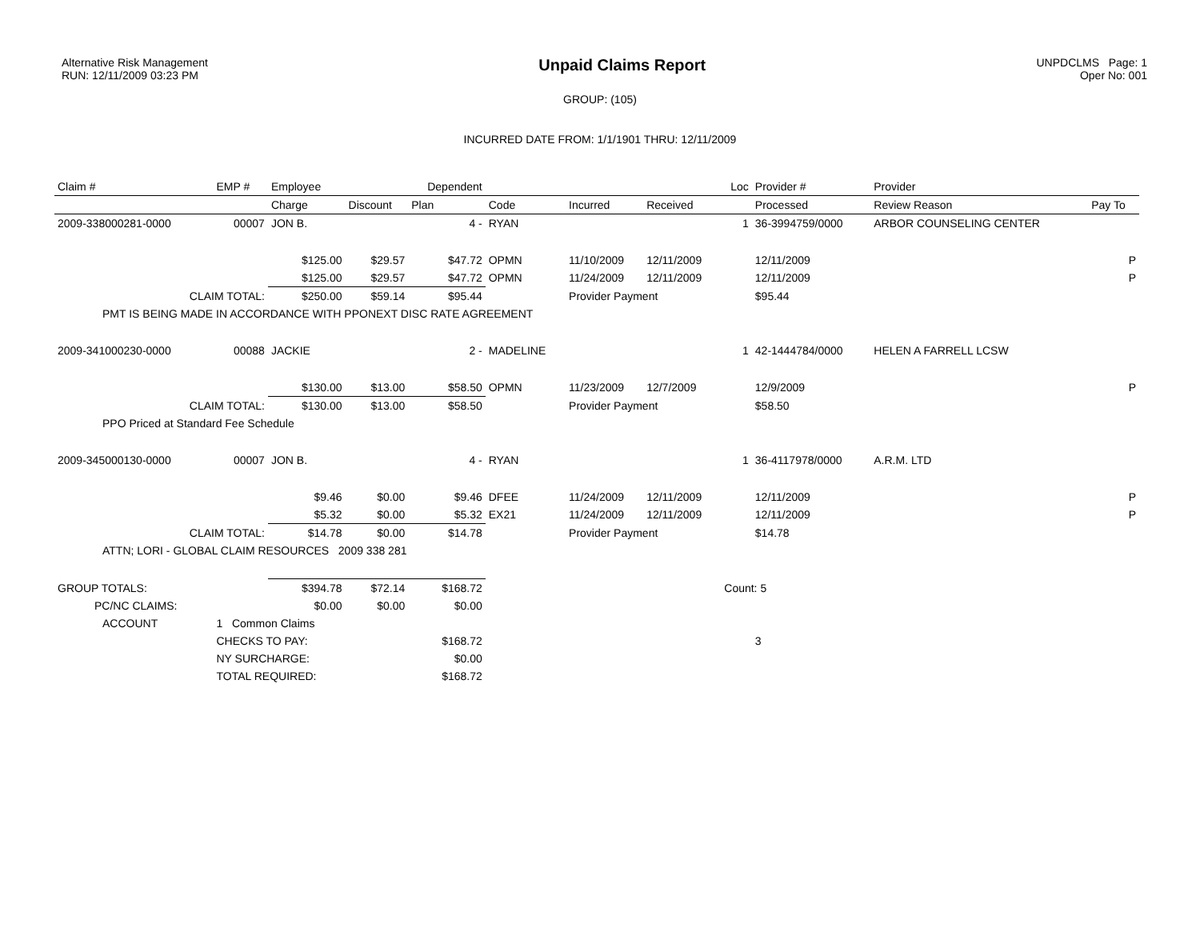Alternative Risk Management
RUN: 12/11/2009 03:23 PM
Unpaid Claims Report
UNPDCLMS Page: 1
Oper No: 001
GROUP: (105)
INCURRED DATE FROM: 1/1/1901 THRU: 12/11/2009
| Claim # | EMP # | Employee | | Dependent | | | | Loc | Provider # | Provider | |
| --- | --- | --- | --- | --- | --- | --- | --- | --- | --- | --- | --- |
| | | Charge | Discount | Plan | Code | Incurred | Received | | Processed | Review Reason | Pay To |
| 2009-338000281-0000 | 00007 | JON B. | | 4 - | RYAN | | | 1 | 36-3994759/0000 | ARBOR COUNSELING CENTER | |
| | | $125.00 | $29.57 | $47.72 | OPMN | 11/10/2009 | 12/11/2009 | | 12/11/2009 | | P |
| | | $125.00 | $29.57 | $47.72 | OPMN | 11/24/2009 | 12/11/2009 | | 12/11/2009 | | P |
| CLAIM TOTAL: | | $250.00 | $59.14 | $95.44 | | Provider Payment | | | $95.44 | | |
| PMT IS BEING MADE IN ACCORDANCE WITH PPONEXT DISC RATE AGREEMENT | | | | | | | | | | | |
| 2009-341000230-0000 | 00088 | JACKIE | | 2 - | MADELINE | | | 1 | 42-1444784/0000 | HELEN A FARRELL LCSW | |
| | | $130.00 | $13.00 | $58.50 | OPMN | 11/23/2009 | 12/7/2009 | | 12/9/2009 | | P |
| CLAIM TOTAL: | | $130.00 | $13.00 | $58.50 | | Provider Payment | | | $58.50 | | |
| PPO Priced at Standard Fee Schedule | | | | | | | | | | | |
| 2009-345000130-0000 | 00007 | JON B. | | 4 - | RYAN | | | 1 | 36-4117978/0000 | A.R.M. LTD | |
| | | $9.46 | $0.00 | $9.46 | DFEE | 11/24/2009 | 12/11/2009 | | 12/11/2009 | | P |
| | | $5.32 | $0.00 | $5.32 | EX21 | 11/24/2009 | 12/11/2009 | | 12/11/2009 | | P |
| CLAIM TOTAL: | | $14.78 | $0.00 | $14.78 | | Provider Payment | | | $14.78 | | |
| ATTN; LORI - GLOBAL CLAIM RESOURCES 2009 338 281 | | | | | | | | | | | |
| GROUP TOTALS: | | $394.78 | $72.14 | $168.72 | | | | Count: 5 | | | |
| PC/NC CLAIMS: | | $0.00 | $0.00 | $0.00 | | | | | | | |
| ACCOUNT | 1 Common Claims | | | | | | | | | | |
| | CHECKS TO PAY: | | | $168.72 | | | | | 3 | | |
| | NY SURCHARGE: | | | $0.00 | | | | | | | |
| | TOTAL REQUIRED: | | | $168.72 | | | | | | | |